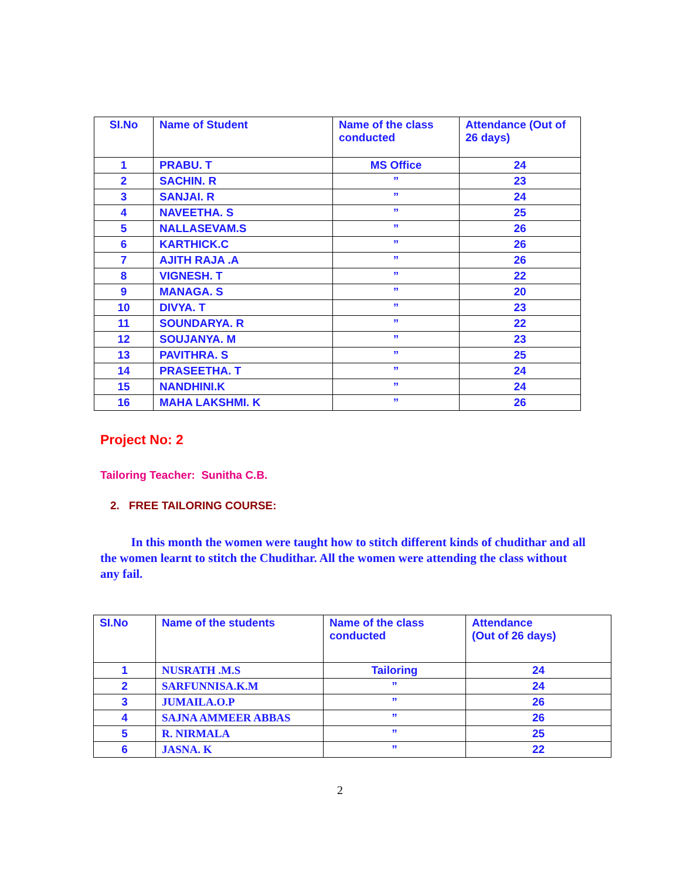| SI.No | Name of Student | Name of the class conducted | Attendance (Out of 26 days) |
| --- | --- | --- | --- |
| 1 | PRABU. T | MS Office | 24 |
| 2 | SACHIN. R | ” | 23 |
| 3 | SANJAI. R | ” | 24 |
| 4 | NAVEETHA. S | ” | 25 |
| 5 | NALLASEVAM.S | ” | 26 |
| 6 | KARTHICK.C | ” | 26 |
| 7 | AJITH RAJA .A | ” | 26 |
| 8 | VIGNESH. T | ” | 22 |
| 9 | MANAGA. S | ” | 20 |
| 10 | DIVYA. T | ” | 23 |
| 11 | SOUNDARYA. R | ” | 22 |
| 12 | SOUJANYA. M | ” | 23 |
| 13 | PAVITHRA. S | ” | 25 |
| 14 | PRASEETHA. T | ” | 24 |
| 15 | NANDHINI.K | ” | 24 |
| 16 | MAHA LAKSHMI. K | ” | 26 |
Project No: 2
Tailoring Teacher: Sunitha C.B.
2. FREE TAILORING COURSE:
In this month the women were taught how to stitch different kinds of chudithar and all the women learnt to stitch the Chudithar. All the women were attending the class without any fail.
| SI.No | Name of the students | Name of the class conducted | Attendance (Out of 26 days) |
| --- | --- | --- | --- |
| 1 | NUSRATH .M.S | Tailoring | 24 |
| 2 | SARFUNNISA.K.M | ” | 24 |
| 3 | JUMAILA.O.P | ” | 26 |
| 4 | SAJNA AMMEER ABBAS | ” | 26 |
| 5 | R. NIRMALA | ” | 25 |
| 6 | JASNA. K | ” | 22 |
2